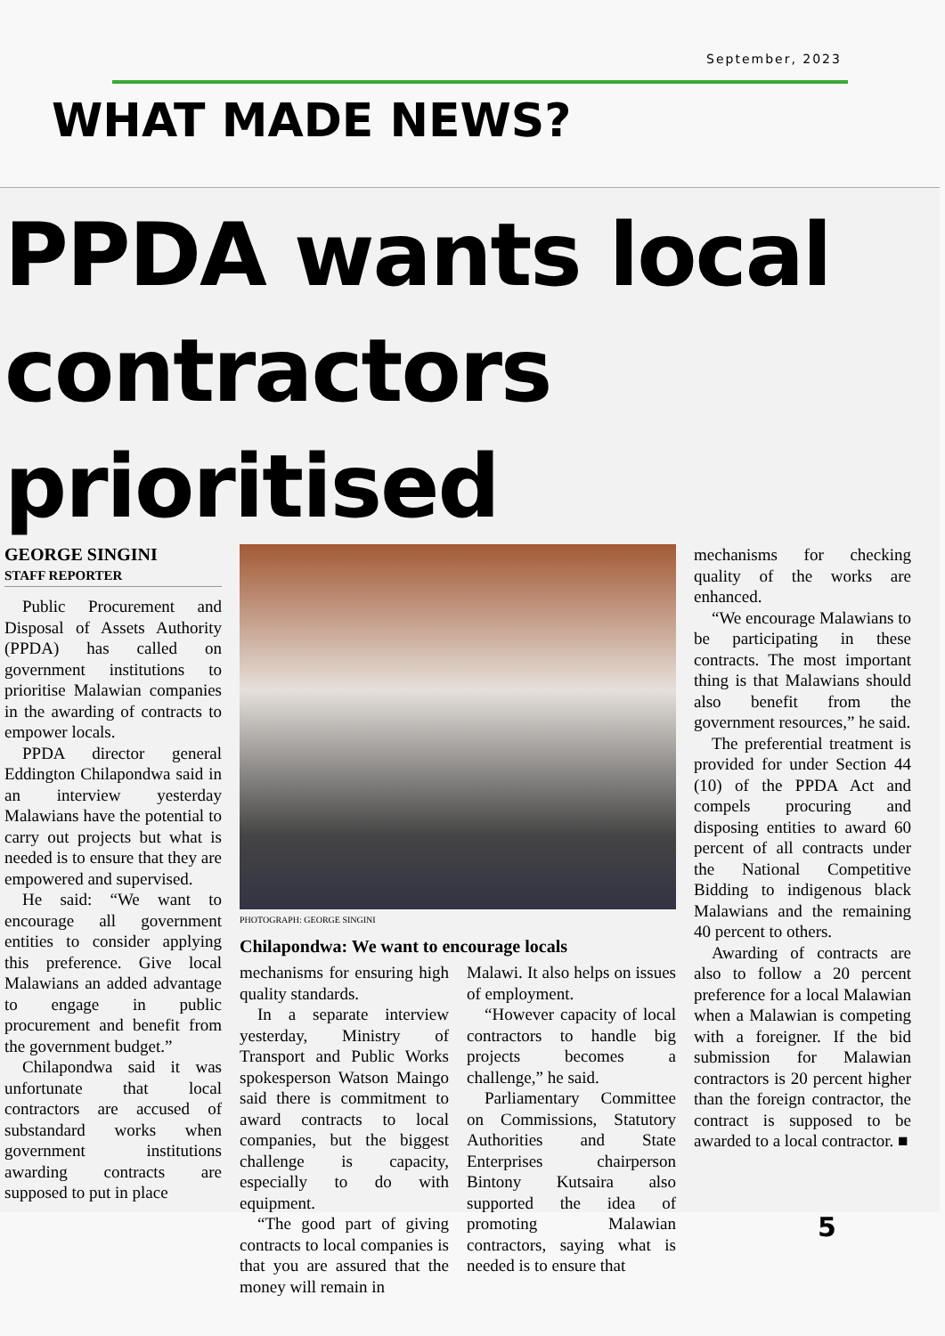September, 2023
WHAT MADE NEWS?
PPDA wants local
contractors prioritised
GEORGE SINGINI
STAFF REPORTER
Public Procurement and Disposal of Assets Authority (PPDA) has called on government institutions to prioritise Malawian companies in the awarding of contracts to empower locals.
PPDA director general Eddington Chilapondwa said in an interview yesterday Malawians have the potential to carry out projects but what is needed is to ensure that they are empowered and supervised.
He said: “We want to encourage all government entities to consider applying this preference. Give local Malawians an added advantage to engage in public procurement and benefit from the government budget.”
Chilapondwa said it was unfortunate that local contractors are accused of substandard works when government institutions awarding contracts are supposed to put in place
PHOTOGRAPH: GEORGE SINGINI
Chilapondwa: We want to encourage locals
mechanisms for ensuring high quality standards.
In a separate interview yesterday, Ministry of Transport and Public Works spokesperson Watson Maingo said there is commitment to award contracts to local companies, but the biggest challenge is capacity, especially to do with equipment.
“The good part of giving contracts to local companies is that you are assured that the money will remain in
Malawi. It also helps on issues of employment.
“However capacity of local contractors to handle big projects becomes a challenge,” he said.
Parliamentary Committee on Commissions, Statutory Authorities and State Enterprises chairperson Bintony Kutsaira also supported the idea of promoting Malawian contractors, saying what is needed is to ensure that
mechanisms for checking quality of the works are enhanced.
“We encourage Malawians to be participating in these contracts. The most important thing is that Malawians should also benefit from the government resources,” he said.
The preferential treatment is provided for under Section 44 (10) of the PPDA Act and compels procuring and disposing entities to award 60 percent of all contracts under the National Competitive Bidding to indigenous black Malawians and the remaining 40 percent to others.
Awarding of contracts are also to follow a 20 percent preference for a local Malawian when a Malawian is competing with a foreigner. If the bid submission for Malawian contractors is 20 percent higher than the foreign contractor, the contract is supposed to be awarded to a local contractor. ■
5